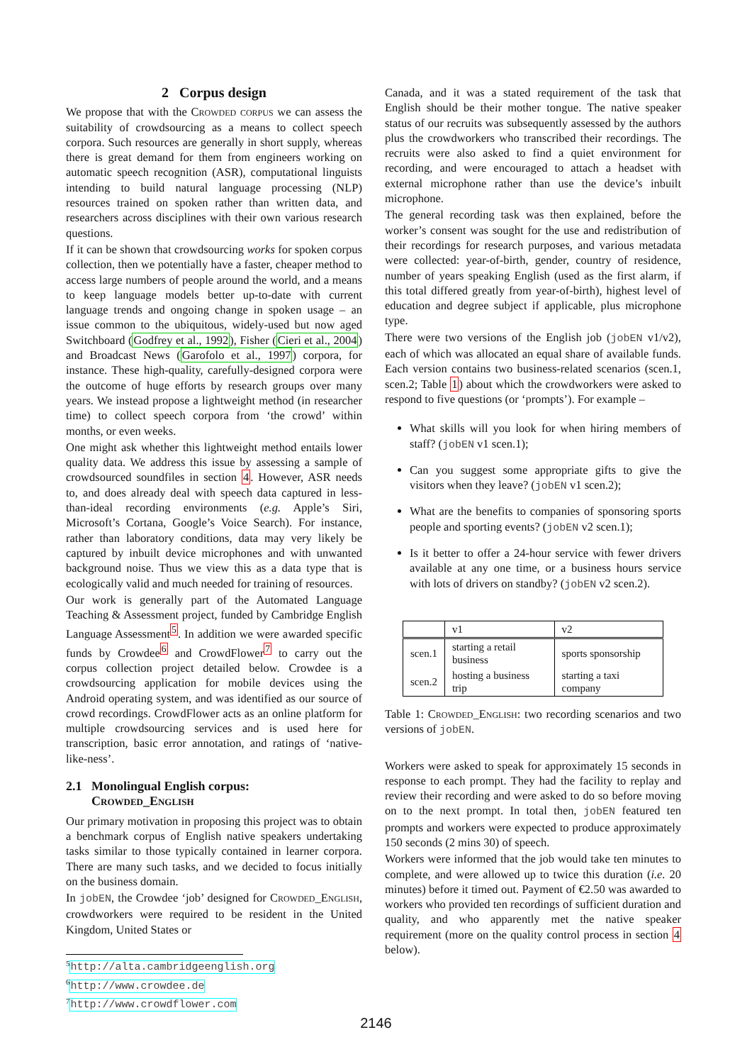2 Corpus design
We propose that with the Crowded corpus we can assess the suitability of crowdsourcing as a means to collect speech corpora. Such resources are generally in short supply, whereas there is great demand for them from engineers working on automatic speech recognition (ASR), computational linguists intending to build natural language processing (NLP) resources trained on spoken rather than written data, and researchers across disciplines with their own various research questions.
If it can be shown that crowdsourcing works for spoken corpus collection, then we potentially have a faster, cheaper method to access large numbers of people around the world, and a means to keep language models better up-to-date with current language trends and ongoing change in spoken usage – an issue common to the ubiquitous, widely-used but now aged Switchboard (Godfrey et al., 1992), Fisher (Cieri et al., 2004) and Broadcast News (Garofolo et al., 1997) corpora, for instance. These high-quality, carefully-designed corpora were the outcome of huge efforts by research groups over many years. We instead propose a lightweight method (in researcher time) to collect speech corpora from ‘the crowd’ within months, or even weeks.
One might ask whether this lightweight method entails lower quality data. We address this issue by assessing a sample of crowdsourced soundfiles in section 4. However, ASR needs to, and does already deal with speech data captured in less-than-ideal recording environments (e.g. Apple’s Siri, Microsoft’s Cortana, Google’s Voice Search). For instance, rather than laboratory conditions, data may very likely be captured by inbuilt device microphones and with unwanted background noise. Thus we view this as a data type that is ecologically valid and much needed for training of resources.
Our work is generally part of the Automated Language Teaching & Assessment project, funded by Cambridge English Language Assessment<sup>5</sup>. In addition we were awarded specific funds by Crowdee<sup>6</sup> and CrowdFlower<sup>7</sup> to carry out the corpus collection project detailed below. Crowdee is a crowdsourcing application for mobile devices using the Android operating system, and was identified as our source of crowd recordings. CrowdFlower acts as an online platform for multiple crowdsourcing services and is used here for transcription, basic error annotation, and ratings of ‘native-like-ness’.
2.1 Monolingual English corpus:
Crowded_English
Our primary motivation in proposing this project was to obtain a benchmark corpus of English native speakers undertaking tasks similar to those typically contained in learner corpora. There are many such tasks, and we decided to focus initially on the business domain.
In jobEN, the Crowdee ‘job’ designed for Crowded_English, crowdworkers were required to be resident in the United Kingdom, United States or
<sup>5</sup> http://alta.cambridgeenglish.org
<sup>6</sup> http://www.crowdee.de
<sup>7</sup> http://www.crowdflower.com
Canada, and it was a stated requirement of the task that English should be their mother tongue. The native speaker status of our recruits was subsequently assessed by the authors plus the crowdworkers who transcribed their recordings. The recruits were also asked to find a quiet environment for recording, and were encouraged to attach a headset with external microphone rather than use the device’s inbuilt microphone.
The general recording task was then explained, before the worker’s consent was sought for the use and redistribution of their recordings for research purposes, and various metadata were collected: year-of-birth, gender, country of residence, number of years speaking English (used as the first alarm, if this total differed greatly from year-of-birth), highest level of education and degree subject if applicable, plus microphone type.
There were two versions of the English job (jobEN v1/v2), each of which was allocated an equal share of available funds. Each version contains two business-related scenarios (scen.1, scen.2; Table 1) about which the crowdworkers were asked to respond to five questions (or ‘prompts’). For example –
What skills will you look for when hiring members of staff? (jobEN v1 scen.1);
Can you suggest some appropriate gifts to give the visitors when they leave? (jobEN v1 scen.2);
What are the benefits to companies of sponsoring sports people and sporting events? (jobEN v2 scen.1);
Is it better to offer a 24-hour service with fewer drivers available at any one time, or a business hours service with lots of drivers on standby? (jobEN v2 scen.2).
| | v1 | v2 |
| --- | --- | --- |
| scen.1 | starting a retail business | sports sponsorship |
| scen.2 | hosting a business trip | starting a taxi company |
Table 1: Crowded_English: two recording scenarios and two versions of jobEN.
Workers were asked to speak for approximately 15 seconds in response to each prompt. They had the facility to replay and review their recording and were asked to do so before moving on to the next prompt. In total then, jobEN featured ten prompts and workers were expected to produce approximately 150 seconds (2 mins 30) of speech.
Workers were informed that the job would take ten minutes to complete, and were allowed up to twice this duration (i.e. 20 minutes) before it timed out. Payment of €2.50 was awarded to workers who provided ten recordings of sufficient duration and quality, and who apparently met the native speaker requirement (more on the quality control process in section 4 below).
2146